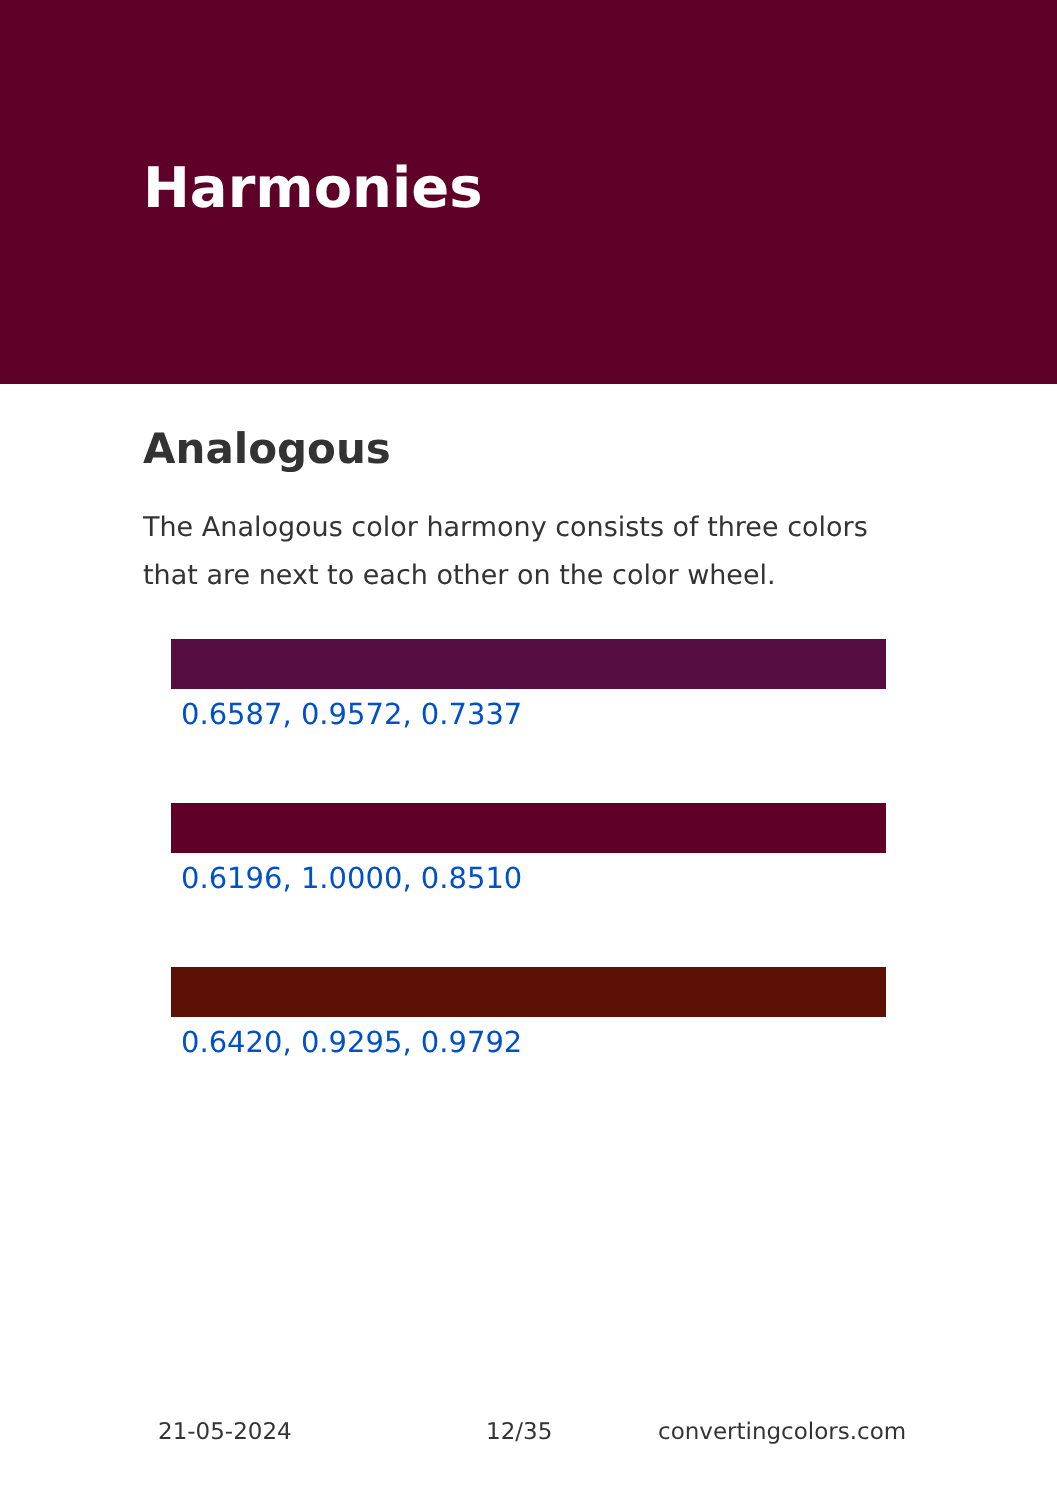Harmonies
Analogous
The Analogous color harmony consists of three colors that are next to each other on the color wheel.
0.6587, 0.9572, 0.7337
0.6196, 1.0000, 0.8510
0.6420, 0.9295, 0.9792
21-05-2024 12/35 convertingcolors.com